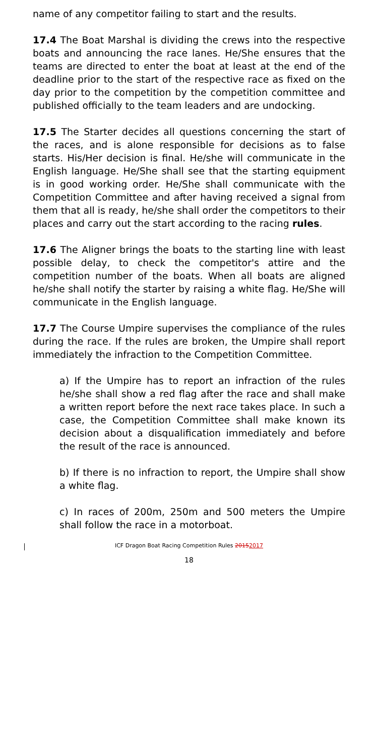name of any competitor failing to start and the results.
17.4 The Boat Marshal is dividing the crews into the respective boats and announcing the race lanes. He/She ensures that the teams are directed to enter the boat at least at the end of the deadline prior to the start of the respective race as fixed on the day prior to the competition by the competition committee and published officially to the team leaders and are undocking.
17.5 The Starter decides all questions concerning the start of the races, and is alone responsible for decisions as to false starts. His/Her decision is final. He/she will communicate in the English language. He/She shall see that the starting equipment is in good working order. He/She shall communicate with the Competition Committee and after having received a signal from them that all is ready, he/she shall order the competitors to their places and carry out the start according to the racing rules.
17.6 The Aligner brings the boats to the starting line with least possible delay, to check the competitor's attire and the competition number of the boats. When all boats are aligned he/she shall notify the starter by raising a white flag. He/She will communicate in the English language.
17.7 The Course Umpire supervises the compliance of the rules during the race. If the rules are broken, the Umpire shall report immediately the infraction to the Competition Committee.
a) If the Umpire has to report an infraction of the rules he/she shall show a red flag after the race and shall make a written report before the next race takes place. In such a case, the Competition Committee shall make known its decision about a disqualification immediately and before the result of the race is announced.
b) If there is no infraction to report, the Umpire shall show a white flag.
c) In races of 200m, 250m and 500 meters the Umpire shall follow the race in a motorboat.
ICF Dragon Boat Racing Competition Rules 20152017
18